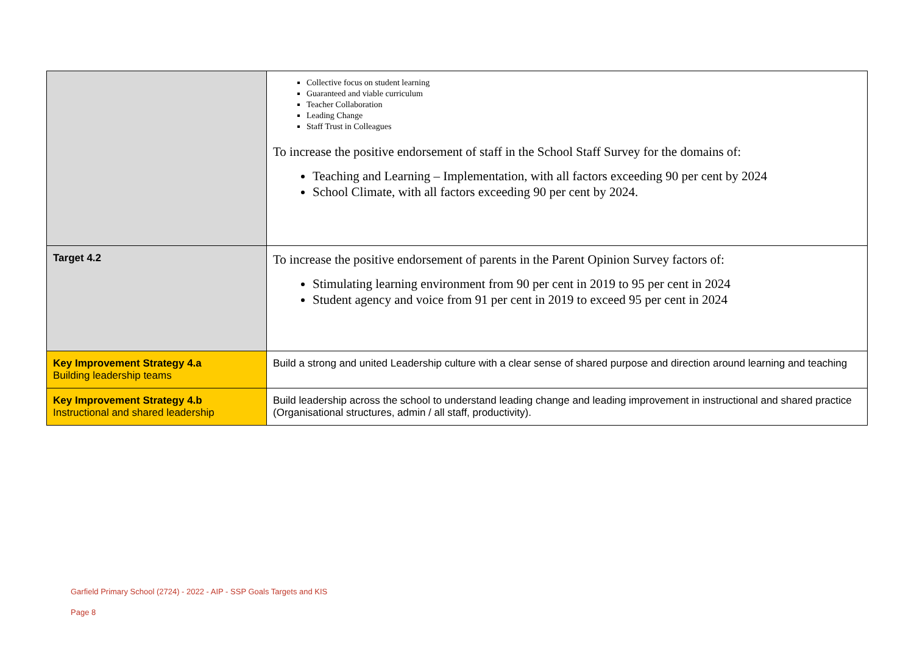| | Collective focus on student learning Guaranteed and viable curriculum Teacher Collaboration Leading Change Staff Trust in Colleagues To increase the positive endorsement of staff in the School Staff Survey for the domains of: Teaching and Learning – Implementation, with all factors exceeding 90 per cent by 2024 School Climate, with all factors exceeding 90 per cent by 2024. |
| Target 4.2 | To increase the positive endorsement of parents in the Parent Opinion Survey factors of: Stimulating learning environment from 90 per cent in 2019 to 95 per cent in 2024 Student agency and voice from 91 per cent in 2019 to exceed 95 per cent in 2024 |
| Key Improvement Strategy 4.a Building leadership teams | Build a strong and united Leadership culture with a clear sense of shared purpose and direction around learning and teaching |
| Key Improvement Strategy 4.b Instructional and shared leadership | Build leadership across the school to understand leading change and leading improvement in instructional and shared practice (Organisational structures, admin / all staff, productivity). |
Garfield Primary School (2724) - 2022 - AIP - SSP Goals Targets and KIS
Page 8